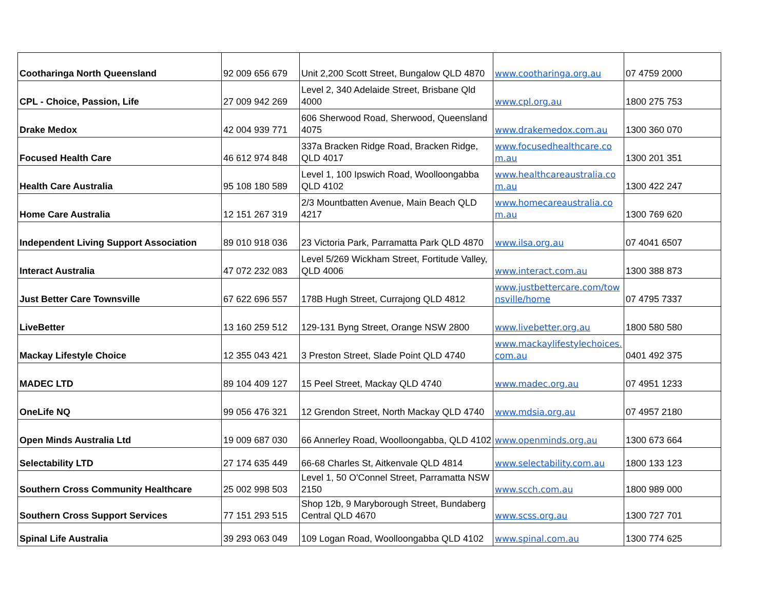| Cootharinga North Queensland | 92 009 656 679 | Unit 2,200 Scott Street, Bungalow QLD 4870 | www.cootharinga.org.au | 07 4759 2000 |
| CPL - Choice, Passion, Life | 27 009 942 269 | Level 2, 340 Adelaide Street, Brisbane Qld 4000 | www.cpl.org.au | 1800 275 753 |
| Drake Medox | 42 004 939 771 | 606 Sherwood Road, Sherwood, Queensland 4075 | www.drakemedox.com.au | 1300 360 070 |
| Focused Health Care | 46 612 974 848 | 337a Bracken Ridge Road, Bracken Ridge, QLD 4017 | www.focusedhealthcare.com.au | 1300 201 351 |
| Health Care Australia | 95 108 180 589 | Level 1, 100 Ipswich Road, Woolloongabba QLD 4102 | www.healthcareaustralia.com.au | 1300 422 247 |
| Home Care Australia | 12 151 267 319 | 2/3 Mountbatten Avenue, Main Beach QLD 4217 | www.homecareaustralia.com.au | 1300 769 620 |
| Independent Living Support Association | 89 010 918 036 | 23 Victoria Park, Parramatta Park QLD 4870 | www.ilsa.org.au | 07 4041 6507 |
| Interact Australia | 47 072 232 083 | Level 5/269 Wickham Street, Fortitude Valley, QLD 4006 | www.interact.com.au | 1300 388 873 |
| Just Better Care Townsville | 67 622 696 557 | 178B Hugh Street, Currajong QLD 4812 | www.justbettercare.com/townsville/home | 07 4795 7337 |
| LiveBetter | 13 160 259 512 | 129-131 Byng Street, Orange NSW 2800 | www.livebetter.org.au | 1800 580 580 |
| Mackay Lifestyle Choice | 12 355 043 421 | 3 Preston Street, Slade Point QLD 4740 | www.mackaylifestylechoices.com.au | 0401 492 375 |
| MADEC LTD | 89 104 409 127 | 15 Peel Street, Mackay QLD 4740 | www.madec.org.au | 07 4951 1233 |
| OneLife NQ | 99 056 476 321 | 12 Grendon Street, North Mackay QLD 4740 | www.mdsia.org.au | 07 4957 2180 |
| Open Minds Australia Ltd | 19 009 687 030 | 66 Annerley Road, Woolloongabba, QLD 4102 | www.openminds.org.au | 1300 673 664 |
| Selectability LTD | 27 174 635 449 | 66-68 Charles St, Aitkenvale QLD 4814 | www.selectability.com.au | 1800 133 123 |
| Southern Cross Community Healthcare | 25 002 998 503 | Level 1, 50 O'Connel Street, Parramatta NSW 2150 | www.scch.com.au | 1800 989 000 |
| Southern Cross Support Services | 77 151 293 515 | Shop 12b, 9 Maryborough Street, Bundaberg Central QLD 4670 | www.scss.org.au | 1300 727 701 |
| Spinal Life Australia | 39 293 063 049 | 109 Logan Road, Woolloongabba QLD 4102 | www.spinal.com.au | 1300 774 625 |